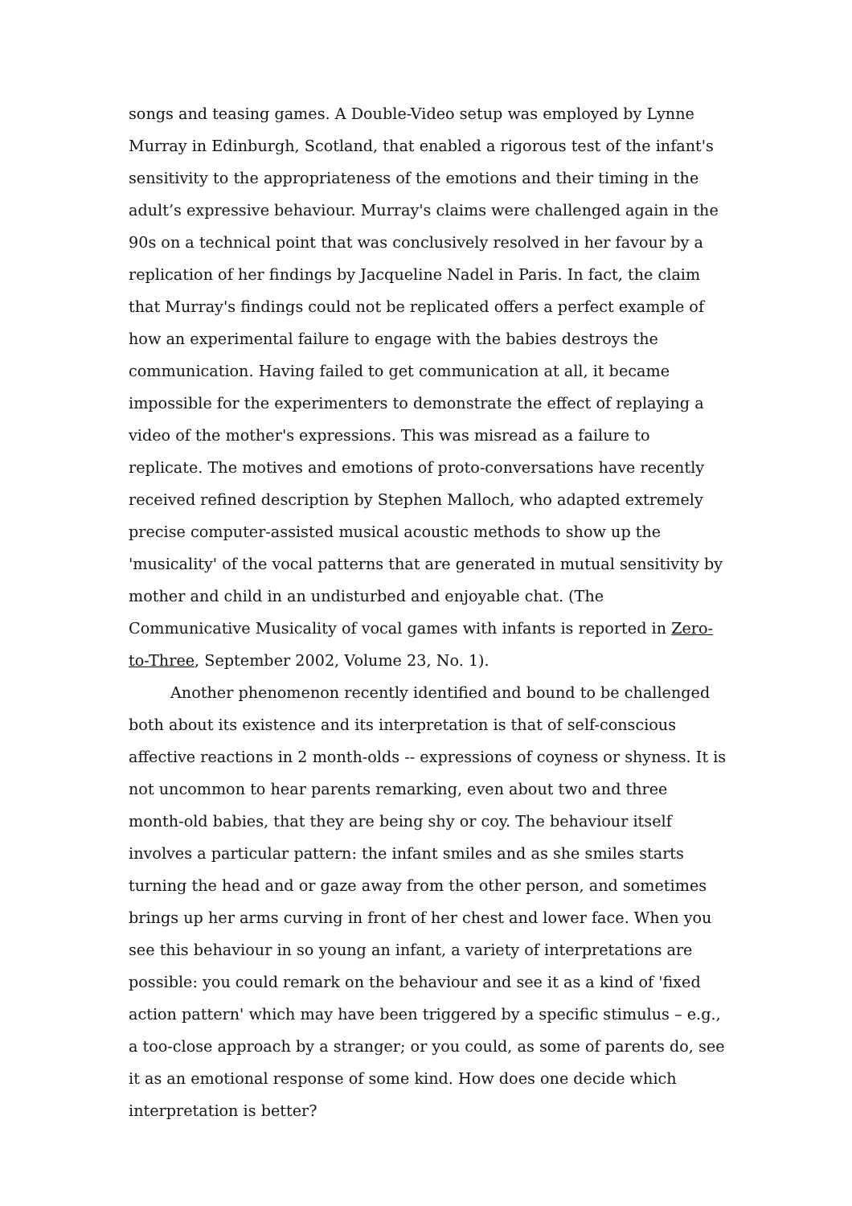songs and teasing games. A Double-Video setup was employed by Lynne Murray in Edinburgh, Scotland, that enabled a rigorous test of the infant's sensitivity to the appropriateness of the emotions and their timing in the adult’s expressive behaviour. Murray's claims were challenged again in the 90s on a technical point that was conclusively resolved in her favour by a replication of her findings by Jacqueline Nadel in Paris. In fact, the claim that Murray's findings could not be replicated offers a perfect example of how an experimental failure to engage with the babies destroys the communication. Having failed to get communication at all, it became impossible for the experimenters to demonstrate the effect of replaying a video of the mother's expressions. This was misread as a failure to replicate. The motives and emotions of proto-conversations have recently received refined description by Stephen Malloch, who adapted extremely precise computer-assisted musical acoustic methods to show up the 'musicality' of the vocal patterns that are generated in mutual sensitivity by mother and child in an undisturbed and enjoyable chat. (The Communicative Musicality of vocal games with infants is reported in Zero-to-Three, September 2002, Volume 23, No. 1).
Another phenomenon recently identified and bound to be challenged both about its existence and its interpretation is that of self-conscious affective reactions in 2 month-olds -- expressions of coyness or shyness. It is not uncommon to hear parents remarking, even about two and three month-old babies, that they are being shy or coy. The behaviour itself involves a particular pattern: the infant smiles and as she smiles starts turning the head and or gaze away from the other person, and sometimes brings up her arms curving in front of her chest and lower face. When you see this behaviour in so young an infant, a variety of interpretations are possible: you could remark on the behaviour and see it as a kind of 'fixed action pattern' which may have been triggered by a specific stimulus – e.g., a too-close approach by a stranger; or you could, as some of parents do, see it as an emotional response of some kind. How does one decide which interpretation is better?